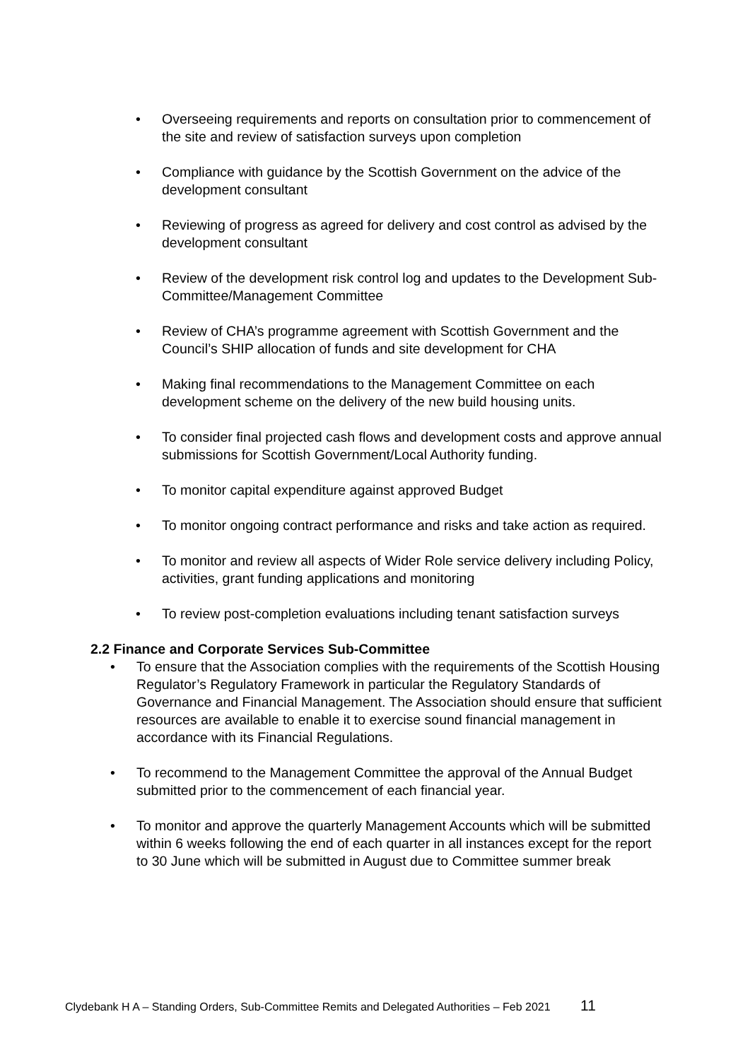• Overseeing requirements and reports on consultation prior to commencement of the site and review of satisfaction surveys upon completion
• Compliance with guidance by the Scottish Government on the advice of the development consultant
• Reviewing of progress as agreed for delivery and cost control as advised by the development consultant
• Review of the development risk control log and updates to the Development Sub-Committee/Management Committee
• Review of CHA’s programme agreement with Scottish Government and the Council’s SHIP allocation of funds and site development for CHA
• Making final recommendations to the Management Committee on each development scheme on the delivery of the new build housing units.
• To consider final projected cash flows and development costs and approve annual submissions for Scottish Government/Local Authority funding.
• To monitor capital expenditure against approved Budget
• To monitor ongoing contract performance and risks and take action as required.
• To monitor and review all aspects of Wider Role service delivery including Policy, activities, grant funding applications and monitoring
• To review post-completion evaluations including tenant satisfaction surveys
2.2 Finance and Corporate Services Sub-Committee
• To ensure that the Association complies with the requirements of the Scottish Housing Regulator’s Regulatory Framework in particular the Regulatory Standards of Governance and Financial Management. The Association should ensure that sufficient resources are available to enable it to exercise sound financial management in accordance with its Financial Regulations.
• To recommend to the Management Committee the approval of the Annual Budget submitted prior to the commencement of each financial year.
• To monitor and approve the quarterly Management Accounts which will be submitted within 6 weeks following the end of each quarter in all instances except for the report to 30 June which will be submitted in August due to Committee summer break
Clydebank H A – Standing Orders, Sub-Committee Remits and Delegated Authorities – Feb 2021 11